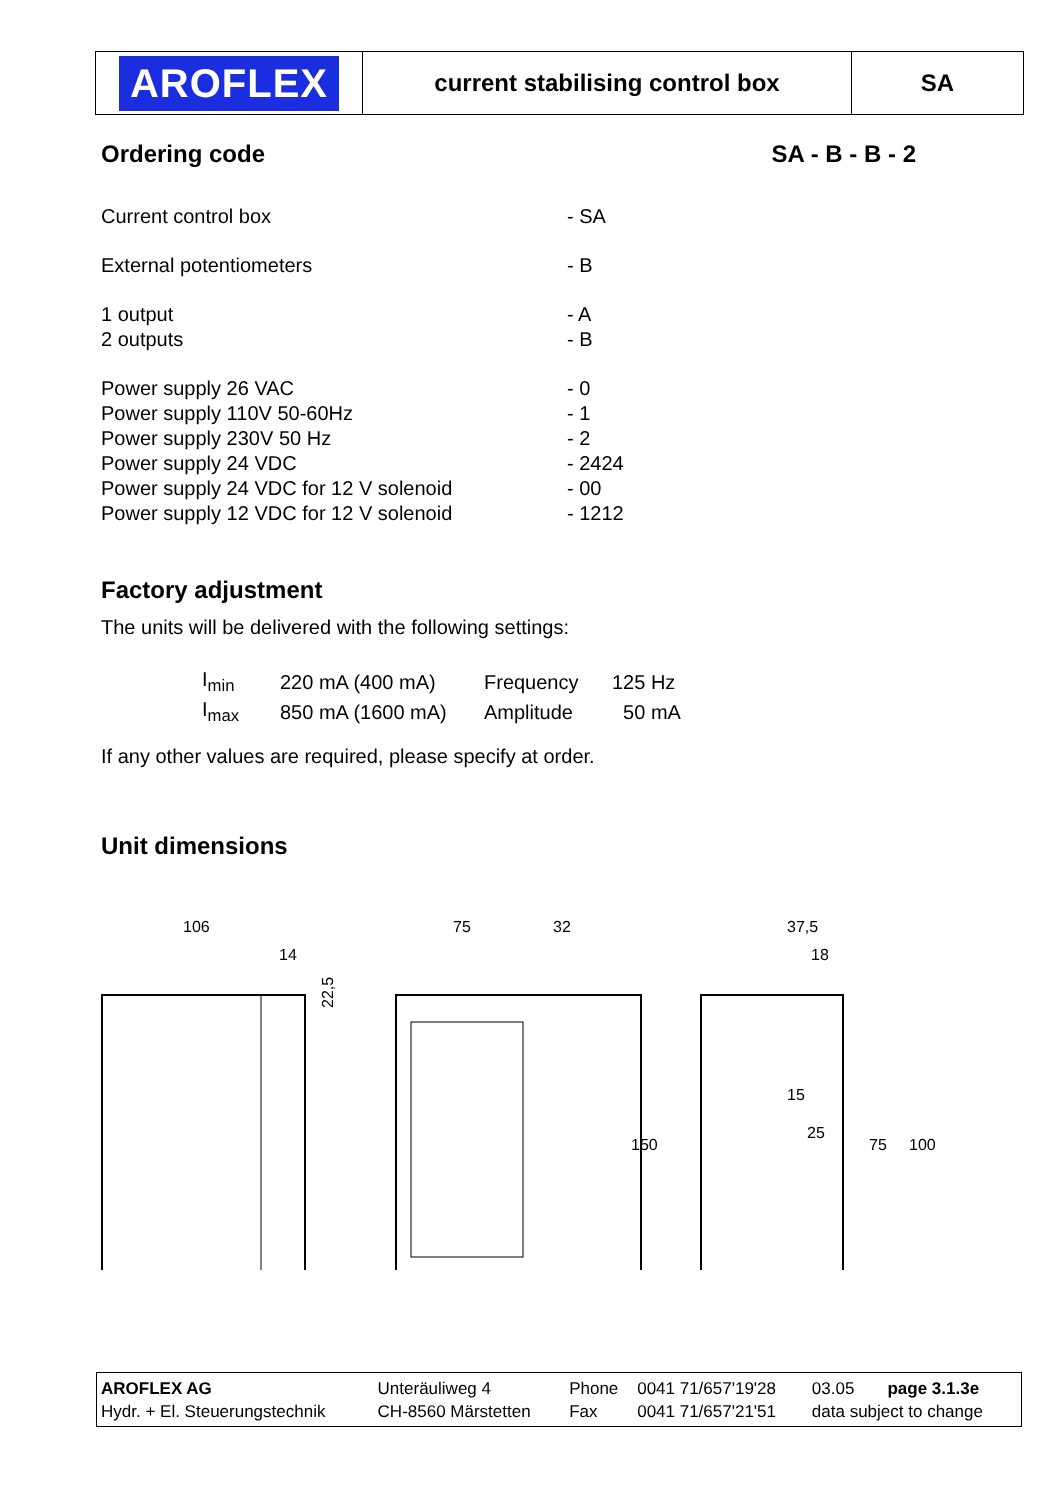| AROFLEX | current stabilising control box | SA |
Ordering code SA - B - B - 2
| Current control box | - SA |
| External potentiometers | - B |
| 1 output 2 outputs | - A - B |
| Power supply 26 VAC Power supply 110V 50-60Hz Power supply 230V 50 Hz Power supply 24 VDC Power supply 24 VDC for 12 V solenoid Power supply 12 VDC for 12 V solenoid | - 0 - 1 - 2 - 2424 - 00 - 1212 |
Factory adjustment
The units will be delivered with the following settings:
| I<sub>min</sub> | 220 mA (400 mA) | Frequency | 125 Hz |
| I<sub>max</sub> | 850 mA (1600 mA) | Amplitude | 50 mA |
If any other values are required, please specify at order.
Unit dimensions
106
14
22,5
75
32
150
37,5
18
15
25
75
100
| AROFLEX AG Hydr. + El. Steuerungstechnik | Unteräuliweg 4 CH-8560 Märstetten | Phone Fax | 0041 71/657'19'28 0041 71/657'21'51 | 03.05 page 3.1.3e data subject to change |